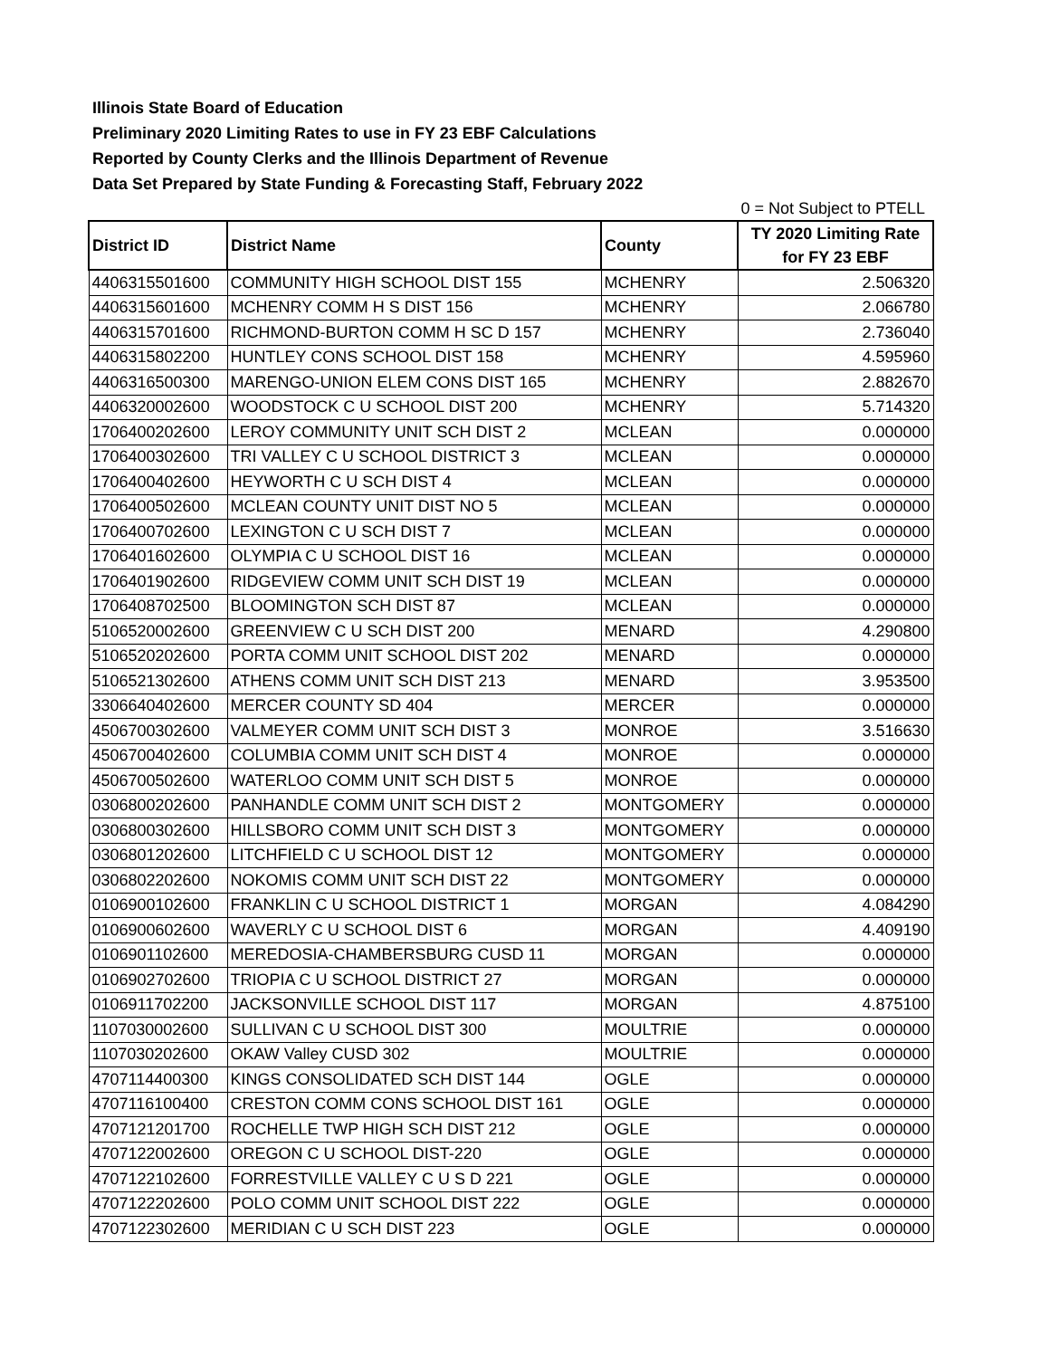Illinois State Board of Education
Preliminary 2020 Limiting Rates to use in FY 23 EBF Calculations
Reported by County Clerks and the Illinois Department of Revenue
Data Set Prepared by State Funding & Forecasting Staff, February 2022
0 = Not Subject to PTELL
| District ID | District Name | County | TY 2020 Limiting Rate for FY 23 EBF |
| --- | --- | --- | --- |
| 4406315501600 | COMMUNITY HIGH SCHOOL DIST 155 | MCHENRY | 2.506320 |
| 4406315601600 | MCHENRY COMM H S DIST 156 | MCHENRY | 2.066780 |
| 4406315701600 | RICHMOND-BURTON COMM H SC D 157 | MCHENRY | 2.736040 |
| 4406315802200 | HUNTLEY CONS SCHOOL DIST 158 | MCHENRY | 4.595960 |
| 4406316500300 | MARENGO-UNION ELEM CONS DIST 165 | MCHENRY | 2.882670 |
| 4406320002600 | WOODSTOCK C U SCHOOL DIST 200 | MCHENRY | 5.714320 |
| 1706400202600 | LEROY COMMUNITY UNIT SCH DIST 2 | MCLEAN | 0.000000 |
| 1706400302600 | TRI VALLEY C U SCHOOL DISTRICT 3 | MCLEAN | 0.000000 |
| 1706400402600 | HEYWORTH C U SCH DIST 4 | MCLEAN | 0.000000 |
| 1706400502600 | MCLEAN COUNTY UNIT DIST NO 5 | MCLEAN | 0.000000 |
| 1706400702600 | LEXINGTON C U SCH DIST 7 | MCLEAN | 0.000000 |
| 1706401602600 | OLYMPIA C U SCHOOL DIST 16 | MCLEAN | 0.000000 |
| 1706401902600 | RIDGEVIEW COMM UNIT SCH DIST 19 | MCLEAN | 0.000000 |
| 1706408702500 | BLOOMINGTON SCH DIST 87 | MCLEAN | 0.000000 |
| 5106520002600 | GREENVIEW C U SCH DIST 200 | MENARD | 4.290800 |
| 5106520202600 | PORTA COMM UNIT SCHOOL DIST 202 | MENARD | 0.000000 |
| 5106521302600 | ATHENS COMM UNIT SCH DIST 213 | MENARD | 3.953500 |
| 3306640402600 | MERCER COUNTY SD 404 | MERCER | 0.000000 |
| 4506700302600 | VALMEYER COMM UNIT SCH DIST 3 | MONROE | 3.516630 |
| 4506700402600 | COLUMBIA COMM UNIT SCH DIST 4 | MONROE | 0.000000 |
| 4506700502600 | WATERLOO COMM UNIT SCH DIST 5 | MONROE | 0.000000 |
| 0306800202600 | PANHANDLE COMM UNIT SCH DIST 2 | MONTGOMERY | 0.000000 |
| 0306800302600 | HILLSBORO COMM UNIT SCH DIST 3 | MONTGOMERY | 0.000000 |
| 0306801202600 | LITCHFIELD C U SCHOOL DIST 12 | MONTGOMERY | 0.000000 |
| 0306802202600 | NOKOMIS COMM UNIT SCH DIST 22 | MONTGOMERY | 0.000000 |
| 0106900102600 | FRANKLIN C U SCHOOL DISTRICT 1 | MORGAN | 4.084290 |
| 0106900602600 | WAVERLY C U SCHOOL DIST 6 | MORGAN | 4.409190 |
| 0106901102600 | MEREDOSIA-CHAMBERSBURG CUSD 11 | MORGAN | 0.000000 |
| 0106902702600 | TRIOPIA C U SCHOOL DISTRICT 27 | MORGAN | 0.000000 |
| 0106911702200 | JACKSONVILLE SCHOOL DIST 117 | MORGAN | 4.875100 |
| 1107030002600 | SULLIVAN C U SCHOOL DIST 300 | MOULTRIE | 0.000000 |
| 1107030202600 | OKAW Valley CUSD 302 | MOULTRIE | 0.000000 |
| 4707114400300 | KINGS CONSOLIDATED SCH DIST 144 | OGLE | 0.000000 |
| 4707116100400 | CRESTON COMM CONS SCHOOL DIST 161 | OGLE | 0.000000 |
| 4707121201700 | ROCHELLE TWP HIGH SCH DIST 212 | OGLE | 0.000000 |
| 4707122002600 | OREGON C U SCHOOL DIST-220 | OGLE | 0.000000 |
| 4707122102600 | FORRESTVILLE VALLEY C U S D 221 | OGLE | 0.000000 |
| 4707122202600 | POLO COMM UNIT SCHOOL DIST 222 | OGLE | 0.000000 |
| 4707122302600 | MERIDIAN C U SCH DIST 223 | OGLE | 0.000000 |